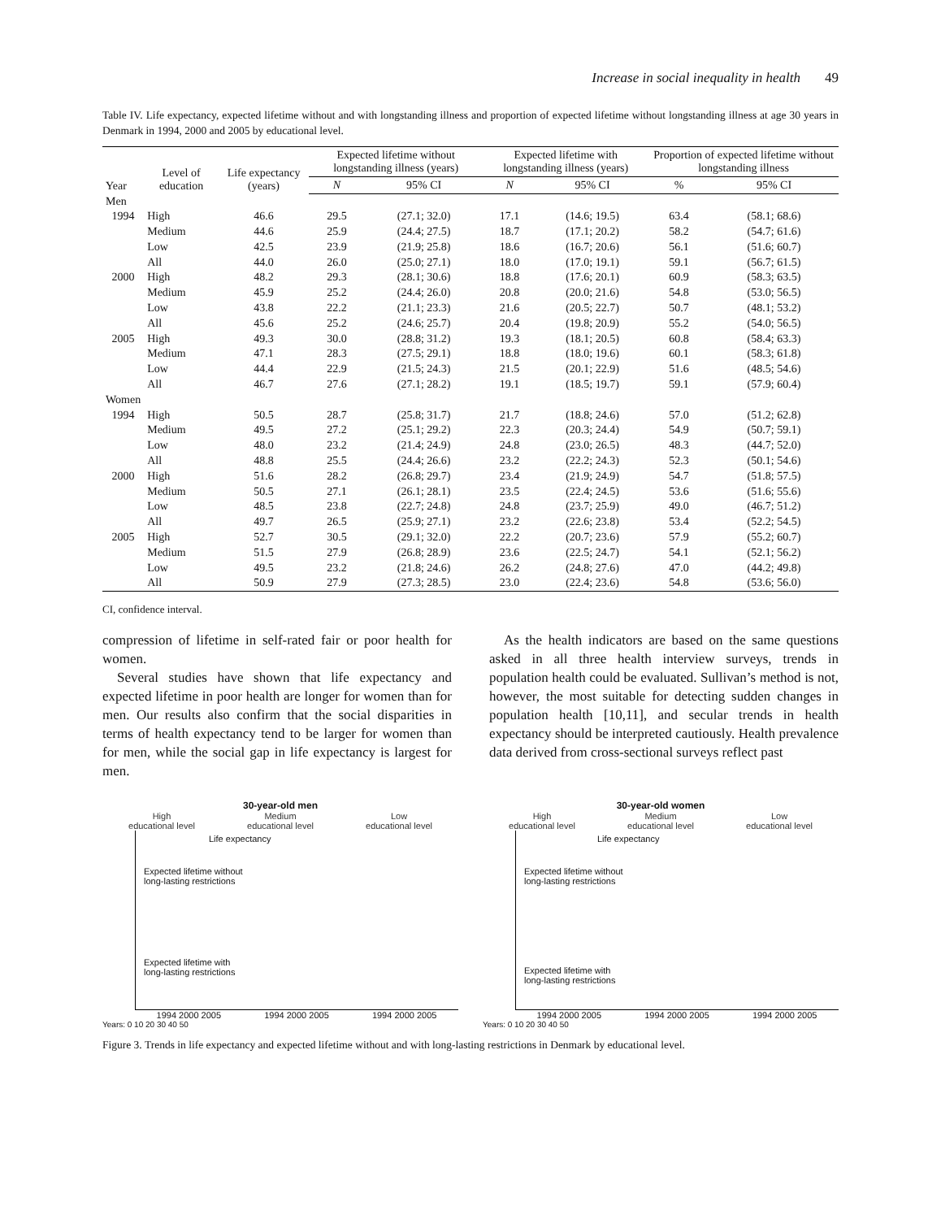Increase in social inequality in health 49
Table IV. Life expectancy, expected lifetime without and with longstanding illness and proportion of expected lifetime without longstanding illness at age 30 years in Denmark in 1994, 2000 and 2005 by educational level.
| Year | Level of education | Life expectancy (years) | Expected lifetime without longstanding illness (years) | | Expected lifetime with longstanding illness (years) | | Proportion of expected lifetime without longstanding illness | |
| --- | --- | --- | --- | --- | --- | --- | --- | --- |
| | | | N | 95% CI | N | 95% CI | % | 95% CI |
| Men | | | | | | | | |
| 1994 | High | 46.6 | 29.5 | (27.1; 32.0) | 17.1 | (14.6; 19.5) | 63.4 | (58.1; 68.6) |
| | Medium | 44.6 | 25.9 | (24.4; 27.5) | 18.7 | (17.1; 20.2) | 58.2 | (54.7; 61.6) |
| | Low | 42.5 | 23.9 | (21.9; 25.8) | 18.6 | (16.7; 20.6) | 56.1 | (51.6; 60.7) |
| | All | 44.0 | 26.0 | (25.0; 27.1) | 18.0 | (17.0; 19.1) | 59.1 | (56.7; 61.5) |
| 2000 | High | 48.2 | 29.3 | (28.1; 30.6) | 18.8 | (17.6; 20.1) | 60.9 | (58.3; 63.5) |
| | Medium | 45.9 | 25.2 | (24.4; 26.0) | 20.8 | (20.0; 21.6) | 54.8 | (53.0; 56.5) |
| | Low | 43.8 | 22.2 | (21.1; 23.3) | 21.6 | (20.5; 22.7) | 50.7 | (48.1; 53.2) |
| | All | 45.6 | 25.2 | (24.6; 25.7) | 20.4 | (19.8; 20.9) | 55.2 | (54.0; 56.5) |
| 2005 | High | 49.3 | 30.0 | (28.8; 31.2) | 19.3 | (18.1; 20.5) | 60.8 | (58.4; 63.3) |
| | Medium | 47.1 | 28.3 | (27.5; 29.1) | 18.8 | (18.0; 19.6) | 60.1 | (58.3; 61.8) |
| | Low | 44.4 | 22.9 | (21.5; 24.3) | 21.5 | (20.1; 22.9) | 51.6 | (48.5; 54.6) |
| | All | 46.7 | 27.6 | (27.1; 28.2) | 19.1 | (18.5; 19.7) | 59.1 | (57.9; 60.4) |
| Women | | | | | | | | |
| 1994 | High | 50.5 | 28.7 | (25.8; 31.7) | 21.7 | (18.8; 24.6) | 57.0 | (51.2; 62.8) |
| | Medium | 49.5 | 27.2 | (25.1; 29.2) | 22.3 | (20.3; 24.4) | 54.9 | (50.7; 59.1) |
| | Low | 48.0 | 23.2 | (21.4; 24.9) | 24.8 | (23.0; 26.5) | 48.3 | (44.7; 52.0) |
| | All | 48.8 | 25.5 | (24.4; 26.6) | 23.2 | (22.2; 24.3) | 52.3 | (50.1; 54.6) |
| 2000 | High | 51.6 | 28.2 | (26.8; 29.7) | 23.4 | (21.9; 24.9) | 54.7 | (51.8; 57.5) |
| | Medium | 50.5 | 27.1 | (26.1; 28.1) | 23.5 | (22.4; 24.5) | 53.6 | (51.6; 55.6) |
| | Low | 48.5 | 23.8 | (22.7; 24.8) | 24.8 | (23.7; 25.9) | 49.0 | (46.7; 51.2) |
| | All | 49.7 | 26.5 | (25.9; 27.1) | 23.2 | (22.6; 23.8) | 53.4 | (52.2; 54.5) |
| 2005 | High | 52.7 | 30.5 | (29.1; 32.0) | 22.2 | (20.7; 23.6) | 57.9 | (55.2; 60.7) |
| | Medium | 51.5 | 27.9 | (26.8; 28.9) | 23.6 | (22.5; 24.7) | 54.1 | (52.1; 56.2) |
| | Low | 49.5 | 23.2 | (21.8; 24.6) | 26.2 | (24.8; 27.6) | 47.0 | (44.2; 49.8) |
| | All | 50.9 | 27.9 | (27.3; 28.5) | 23.0 | (22.4; 23.6) | 54.8 | (53.6; 56.0) |
CI, confidence interval.
compression of lifetime in self-rated fair or poor health for women.
Several studies have shown that life expectancy and expected lifetime in poor health are longer for women than for men. Our results also confirm that the social disparities in terms of health expectancy tend to be larger for women than for men, while the social gap in life expectancy is largest for men.
As the health indicators are based on the same questions asked in all three health interview surveys, trends in population health could be evaluated. Sullivan’s method is not, however, the most suitable for detecting sudden changes in population health [10,11], and secular trends in health expectancy should be interpreted cautiously. Health prevalence data derived from cross-sectional surveys reflect past
30-year-old men
High
educational level
Medium
educational level
Low
educational level
Life expectancy
Expected lifetime without
long-lasting restrictions
Expected lifetime with
long-lasting restrictions
1994 2000 2005 1994 2000 2005 1994 2000 2005
Years: 0 10 20 30 40 50
30-year-old women
High
educational level
Medium
educational level
Low
educational level
Life expectancy
Expected lifetime without
long-lasting restrictions
Expected lifetime with
long-lasting restrictions
1994 2000 2005 1994 2000 2005 1994 2000 2005
Years: 0 10 20 30 40 50
Figure 3. Trends in life expectancy and expected lifetime without and with long-lasting restrictions in Denmark by educational level.